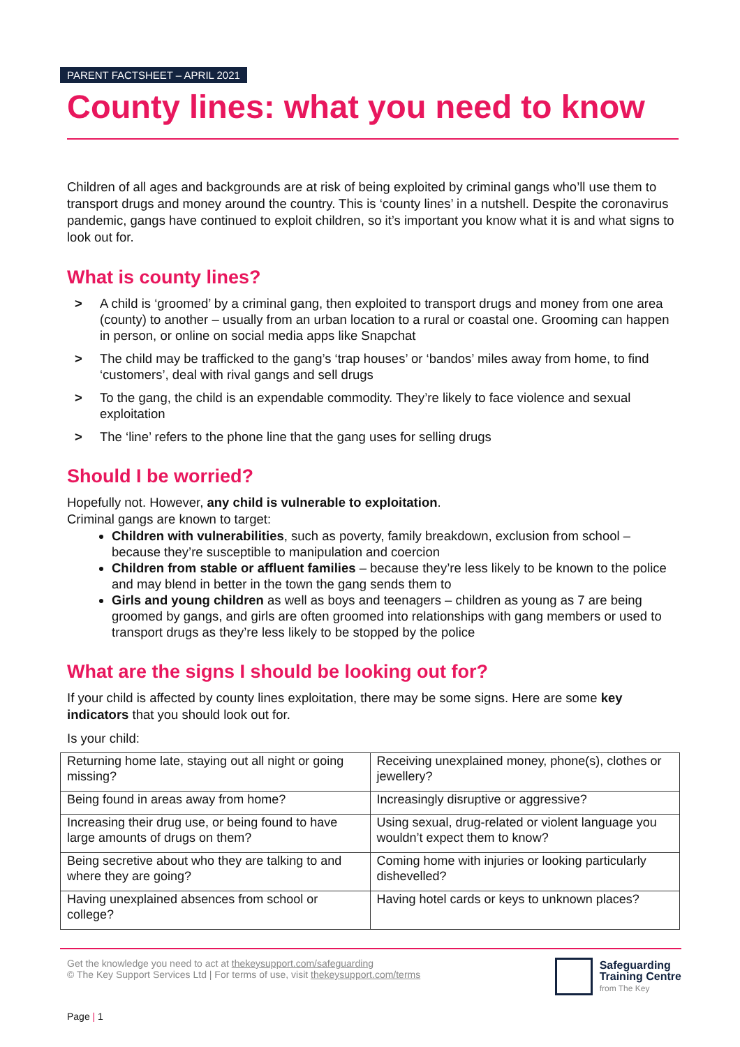PARENT FACTSHEET – APRIL 2021
County lines: what you need to know
Children of all ages and backgrounds are at risk of being exploited by criminal gangs who’ll use them to transport drugs and money around the country. This is ‘county lines’ in a nutshell. Despite the coronavirus pandemic, gangs have continued to exploit children, so it’s important you know what it is and what signs to look out for.
What is county lines?
> A child is ‘groomed’ by a criminal gang, then exploited to transport drugs and money from one area (county) to another – usually from an urban location to a rural or coastal one. Grooming can happen in person, or online on social media apps like Snapchat
> The child may be trafficked to the gang’s ‘trap houses’ or ‘bandos’ miles away from home, to find ‘customers’, deal with rival gangs and sell drugs
> To the gang, the child is an expendable commodity. They’re likely to face violence and sexual exploitation
> The ‘line’ refers to the phone line that the gang uses for selling drugs
Should I be worried?
Hopefully not. However, any child is vulnerable to exploitation.
Criminal gangs are known to target:
Children with vulnerabilities, such as poverty, family breakdown, exclusion from school – because they’re susceptible to manipulation and coercion
Children from stable or affluent families – because they’re less likely to be known to the police and may blend in better in the town the gang sends them to
Girls and young children as well as boys and teenagers – children as young as 7 are being groomed by gangs, and girls are often groomed into relationships with gang members or used to transport drugs as they’re less likely to be stopped by the police
What are the signs I should be looking out for?
If your child is affected by county lines exploitation, there may be some signs. Here are some key indicators that you should look out for.
Is your child:
| Returning home late, staying out all night or going missing? | Receiving unexplained money, phone(s), clothes or jewellery? |
| Being found in areas away from home? | Increasingly disruptive or aggressive? |
| Increasing their drug use, or being found to have large amounts of drugs on them? | Using sexual, drug-related or violent language you wouldn’t expect them to know? |
| Being secretive about who they are talking to and where they are going? | Coming home with injuries or looking particularly dishevelled? |
| Having unexplained absences from school or college? | Having hotel cards or keys to unknown places? |
Get the knowledge you need to act at thekeysupport.com/safeguarding
© The Key Support Services Ltd | For terms of use, visit thekeysupport.com/terms
Safeguarding
Training Centre
from The Key
Page | 1